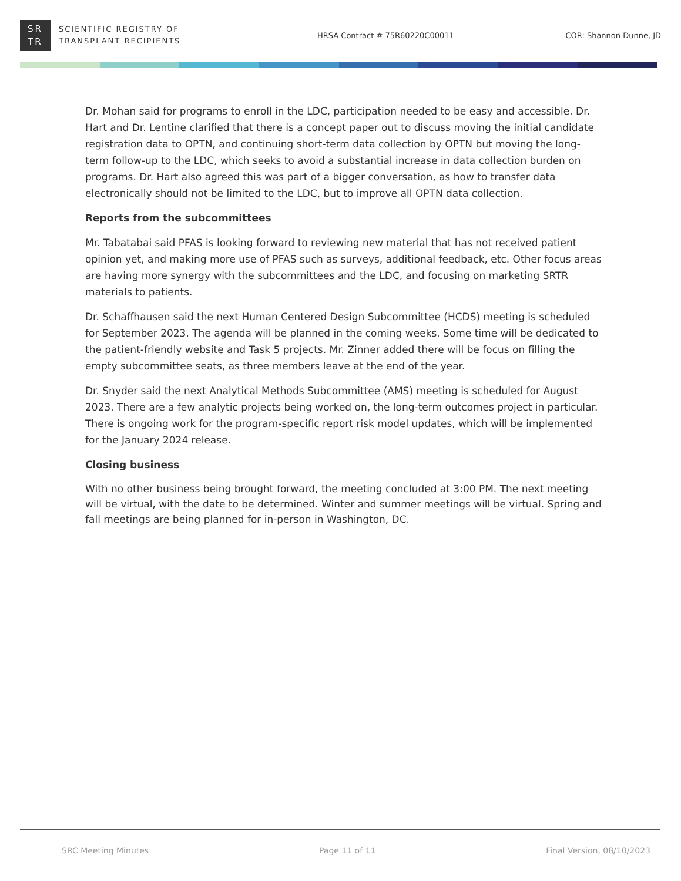SR
TR
SCIENTIFIC REGISTRY OF
TRANSPLANT RECIPIENTS
HRSA Contract # 75R60220C00011 COR: Shannon Dunne, JD
Dr. Mohan said for programs to enroll in the LDC, participation needed to be easy and accessible. Dr. Hart and Dr. Lentine clarified that there is a concept paper out to discuss moving the initial candidate registration data to OPTN, and continuing short-term data collection by OPTN but moving the long-term follow-up to the LDC, which seeks to avoid a substantial increase in data collection burden on programs. Dr. Hart also agreed this was part of a bigger conversation, as how to transfer data electronically should not be limited to the LDC, but to improve all OPTN data collection.
Reports from the subcommittees
Mr. Tabatabai said PFAS is looking forward to reviewing new material that has not received patient opinion yet, and making more use of PFAS such as surveys, additional feedback, etc. Other focus areas are having more synergy with the subcommittees and the LDC, and focusing on marketing SRTR materials to patients.
Dr. Schaffhausen said the next Human Centered Design Subcommittee (HCDS) meeting is scheduled for September 2023. The agenda will be planned in the coming weeks. Some time will be dedicated to the patient-friendly website and Task 5 projects. Mr. Zinner added there will be focus on filling the empty subcommittee seats, as three members leave at the end of the year.
Dr. Snyder said the next Analytical Methods Subcommittee (AMS) meeting is scheduled for August 2023. There are a few analytic projects being worked on, the long-term outcomes project in particular. There is ongoing work for the program-specific report risk model updates, which will be implemented for the January 2024 release.
Closing business
With no other business being brought forward, the meeting concluded at 3:00 PM. The next meeting will be virtual, with the date to be determined. Winter and summer meetings will be virtual. Spring and fall meetings are being planned for in-person in Washington, DC.
SRC Meeting Minutes Page 11 of 11 Final Version, 08/10/2023